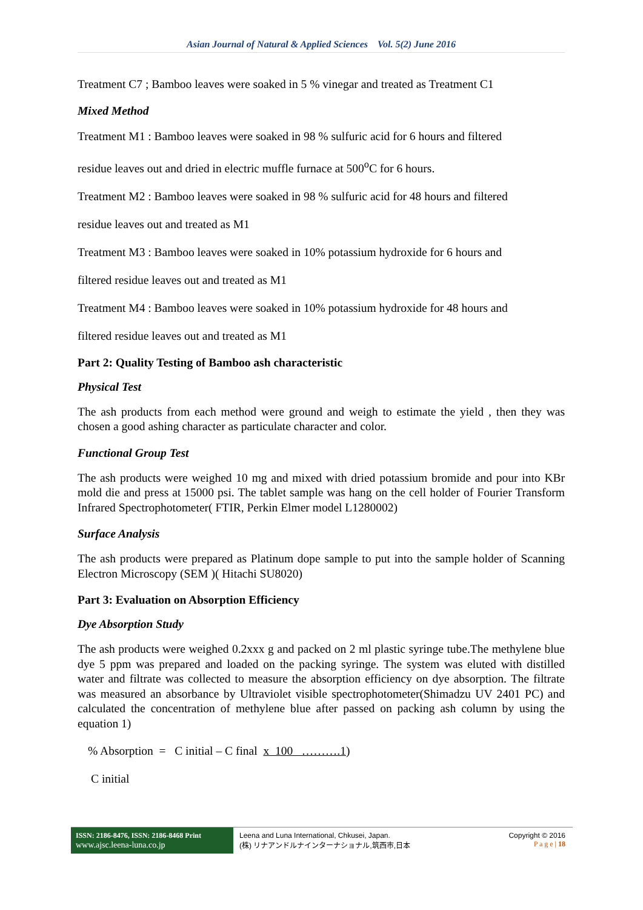Asian Journal of Natural & Applied Sciences Vol. 5(2) June 2016
Treatment C7 ; Bamboo leaves were soaked in 5 % vinegar and treated as Treatment C1
Mixed Method
Treatment M1 : Bamboo leaves were soaked in 98 % sulfuric acid for 6 hours and filtered
residue leaves out and dried in electric muffle furnace at 500<sup>o</sup>C for 6 hours.
Treatment M2 : Bamboo leaves were soaked in 98 % sulfuric acid for 48 hours and filtered
residue leaves out and treated as M1
Treatment M3 : Bamboo leaves were soaked in 10% potassium hydroxide for 6 hours and
filtered residue leaves out and treated as M1
Treatment M4 : Bamboo leaves were soaked in 10% potassium hydroxide for 48 hours and
filtered residue leaves out and treated as M1
Part 2: Quality Testing of Bamboo ash characteristic
Physical Test
The ash products from each method were ground and weigh to estimate the yield , then they was chosen a good ashing character as particulate character and color.
Functional Group Test
The ash products were weighed 10 mg and mixed with dried potassium bromide and pour into KBr mold die and press at 15000 psi. The tablet sample was hang on the cell holder of Fourier Transform Infrared Spectrophotometer( FTIR, Perkin Elmer model L1280002)
Surface Analysis
The ash products were prepared as Platinum dope sample to put into the sample holder of Scanning Electron Microscopy (SEM )( Hitachi SU8020)
Part 3: Evaluation on Absorption Efficiency
Dye Absorption Study
The ash products were weighed 0.2xxx g and packed on 2 ml plastic syringe tube.The methylene blue dye 5 ppm was prepared and loaded on the packing syringe. The system was eluted with distilled water and filtrate was collected to measure the absorption efficiency on dye absorption. The filtrate was measured an absorbance by Ultraviolet visible spectrophotometer(Shimadzu UV 2401 PC) and calculated the concentration of methylene blue after passed on packing ash column by using the equation 1)
% Absorption = C initial – C final x 100 ……….1)
C initial
ISSN: 2186-8476, ISSN: 2186-8468 Print
www.ajsc.leena-luna.co.jp
Leena and Luna International, Chkusei, Japan.
(株) リナアンドルナインターナショナル,筑西市,日本
Copyright © 2016
P a g e | 18